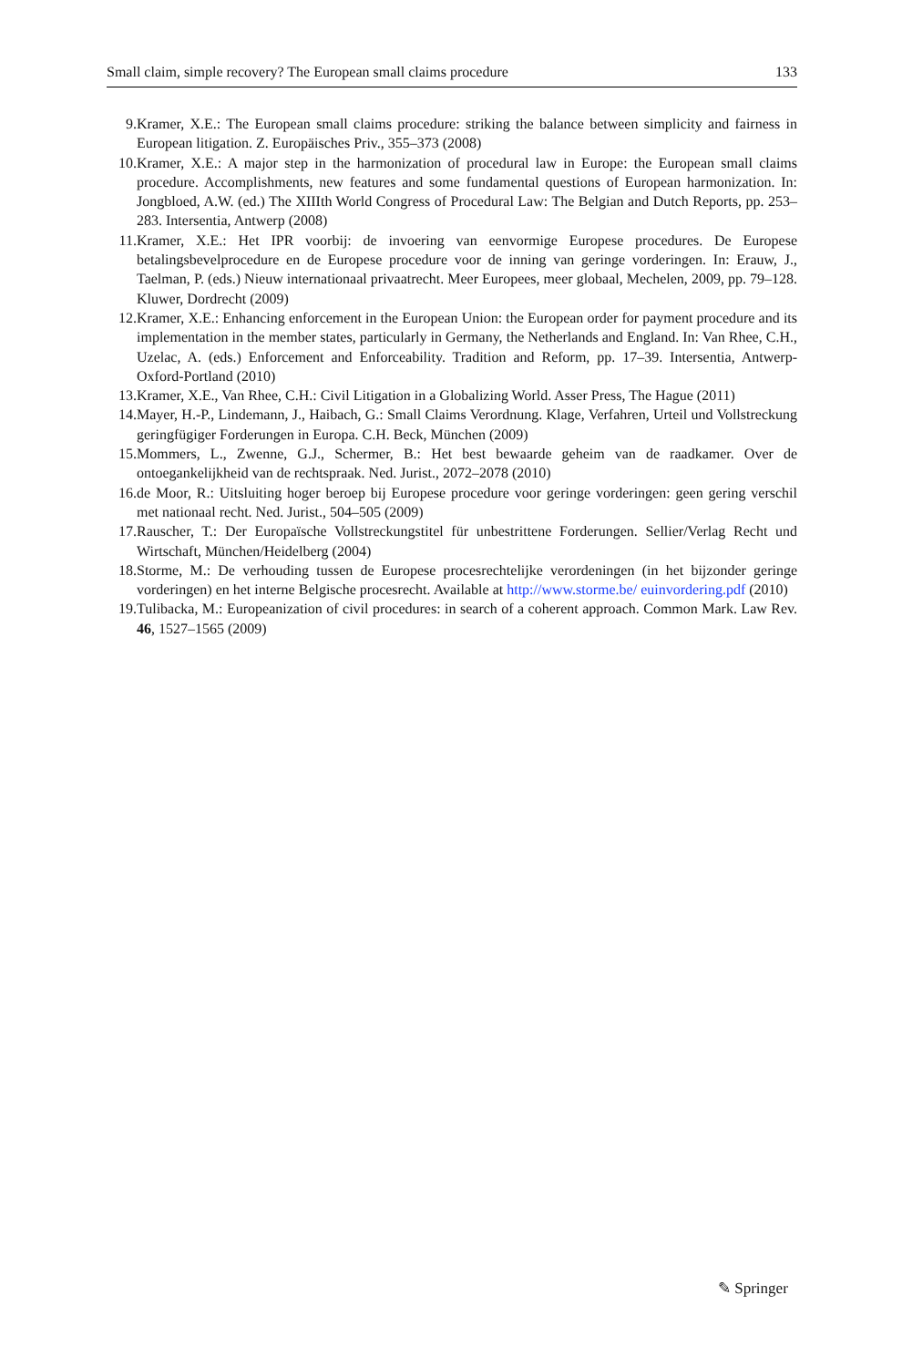Small claim, simple recovery? The European small claims procedure 133
9. Kramer, X.E.: The European small claims procedure: striking the balance between simplicity and fairness in European litigation. Z. Europäisches Priv., 355–373 (2008)
10. Kramer, X.E.: A major step in the harmonization of procedural law in Europe: the European small claims procedure. Accomplishments, new features and some fundamental questions of European harmonization. In: Jongbloed, A.W. (ed.) The XIIIth World Congress of Procedural Law: The Belgian and Dutch Reports, pp. 253–283. Intersentia, Antwerp (2008)
11. Kramer, X.E.: Het IPR voorbij: de invoering van eenvormige Europese procedures. De Europese betalingsbevelprocedure en de Europese procedure voor de inning van geringe vorderingen. In: Erauw, J., Taelman, P. (eds.) Nieuw internationaal privaatrecht. Meer Europees, meer globaal, Mechelen, 2009, pp. 79–128. Kluwer, Dordrecht (2009)
12. Kramer, X.E.: Enhancing enforcement in the European Union: the European order for payment procedure and its implementation in the member states, particularly in Germany, the Netherlands and England. In: Van Rhee, C.H., Uzelac, A. (eds.) Enforcement and Enforceability. Tradition and Reform, pp. 17–39. Intersentia, Antwerp-Oxford-Portland (2010)
13. Kramer, X.E., Van Rhee, C.H.: Civil Litigation in a Globalizing World. Asser Press, The Hague (2011)
14. Mayer, H.-P., Lindemann, J., Haibach, G.: Small Claims Verordnung. Klage, Verfahren, Urteil und Vollstreckung geringfügiger Forderungen in Europa. C.H. Beck, München (2009)
15. Mommers, L., Zwenne, G.J., Schermer, B.: Het best bewaarde geheim van de raadkamer. Over de ontoegankelijkheid van de rechtspraak. Ned. Jurist., 2072–2078 (2010)
16. de Moor, R.: Uitsluiting hoger beroep bij Europese procedure voor geringe vorderingen: geen gering verschil met nationaal recht. Ned. Jurist., 504–505 (2009)
17. Rauscher, T.: Der Europaïsche Vollstreckungstitel für unbestrittene Forderungen. Sellier/Verlag Recht und Wirtschaft, München/Heidelberg (2004)
18. Storme, M.: De verhouding tussen de Europese procesrechtelijke verordeningen (in het bijzonder geringe vorderingen) en het interne Belgische procesrecht. Available at http://www.storme.be/ euinvordering.pdf (2010)
19. Tulibacka, M.: Europeanization of civil procedures: in search of a coherent approach. Common Mark. Law Rev. 46, 1527–1565 (2009)
✎ Springer